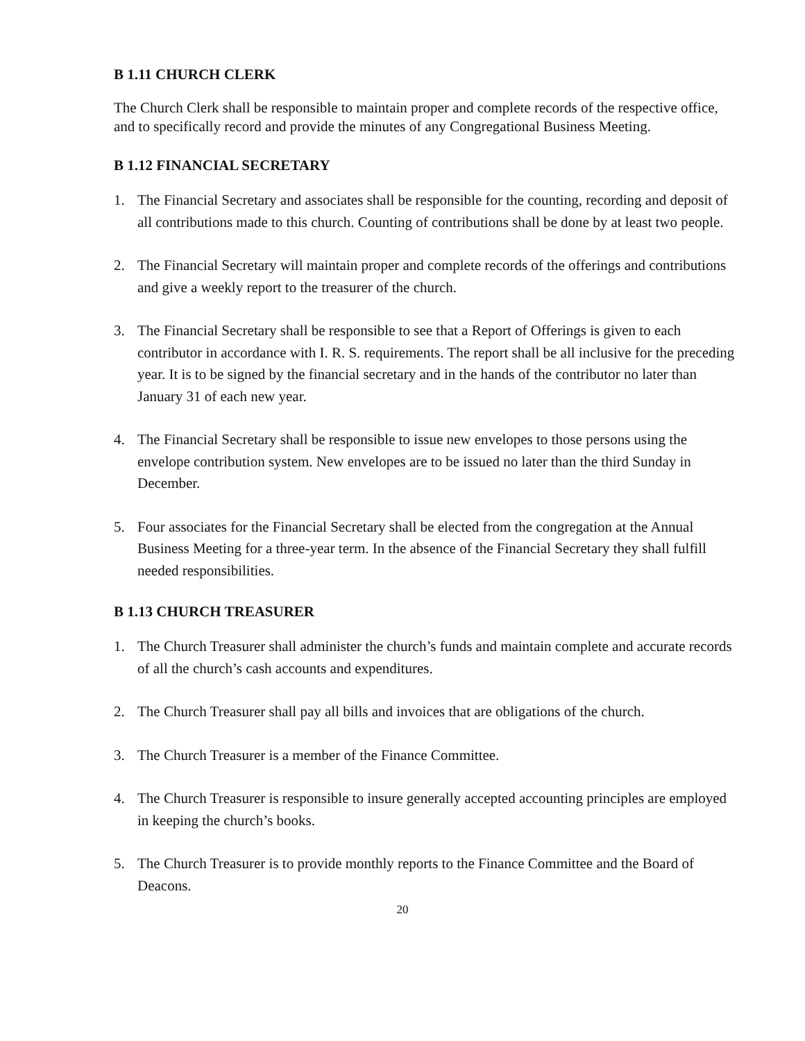B 1.11 CHURCH CLERK
The Church Clerk shall be responsible to maintain proper and complete records of the respective office, and to specifically record and provide the minutes of any Congregational Business Meeting.
B 1.12 FINANCIAL SECRETARY
1. The Financial Secretary and associates shall be responsible for the counting, recording and deposit of all contributions made to this church. Counting of contributions shall be done by at least two people.
2. The Financial Secretary will maintain proper and complete records of the offerings and contributions and give a weekly report to the treasurer of the church.
3. The Financial Secretary shall be responsible to see that a Report of Offerings is given to each contributor in accordance with I. R. S. requirements. The report shall be all inclusive for the preceding year. It is to be signed by the financial secretary and in the hands of the contributor no later than January 31 of each new year.
4. The Financial Secretary shall be responsible to issue new envelopes to those persons using the envelope contribution system. New envelopes are to be issued no later than the third Sunday in December.
5. Four associates for the Financial Secretary shall be elected from the congregation at the Annual Business Meeting for a three-year term. In the absence of the Financial Secretary they shall fulfill needed responsibilities.
B 1.13 CHURCH TREASURER
1. The Church Treasurer shall administer the church’s funds and maintain complete and accurate records of all the church’s cash accounts and expenditures.
2. The Church Treasurer shall pay all bills and invoices that are obligations of the church.
3. The Church Treasurer is a member of the Finance Committee.
4. The Church Treasurer is responsible to insure generally accepted accounting principles are employed in keeping the church’s books.
5. The Church Treasurer is to provide monthly reports to the Finance Committee and the Board of Deacons.
20